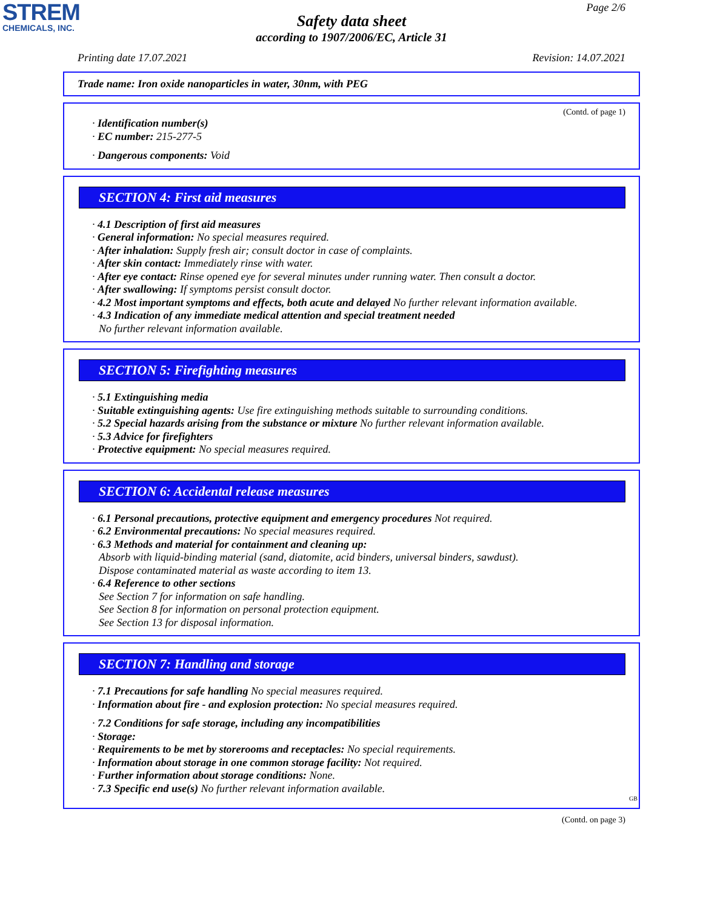STREM
CHEMICALS, INC.
Page 2/6
Safety data sheet
according to 1907/2006/EC, Article 31
Printing date 17.07.2021 Revision: 14.07.2021
Trade name: Iron oxide nanoparticles in water, 30nm, with PEG
(Contd. of page 1)
· Identification number(s)
· EC number: 215-277-5
· Dangerous components: Void
SECTION 4: First aid measures
· 4.1 Description of first aid measures
· General information: No special measures required.
· After inhalation: Supply fresh air; consult doctor in case of complaints.
· After skin contact: Immediately rinse with water.
· After eye contact: Rinse opened eye for several minutes under running water. Then consult a doctor.
· After swallowing: If symptoms persist consult doctor.
· 4.2 Most important symptoms and effects, both acute and delayed No further relevant information available.
· 4.3 Indication of any immediate medical attention and special treatment needed
No further relevant information available.
SECTION 5: Firefighting measures
· 5.1 Extinguishing media
· Suitable extinguishing agents: Use fire extinguishing methods suitable to surrounding conditions.
· 5.2 Special hazards arising from the substance or mixture No further relevant information available.
· 5.3 Advice for firefighters
· Protective equipment: No special measures required.
SECTION 6: Accidental release measures
· 6.1 Personal precautions, protective equipment and emergency procedures Not required.
· 6.2 Environmental precautions: No special measures required.
· 6.3 Methods and material for containment and cleaning up:
Absorb with liquid-binding material (sand, diatomite, acid binders, universal binders, sawdust).
Dispose contaminated material as waste according to item 13.
· 6.4 Reference to other sections
See Section 7 for information on safe handling.
See Section 8 for information on personal protection equipment.
See Section 13 for disposal information.
SECTION 7: Handling and storage
· 7.1 Precautions for safe handling No special measures required.
· Information about fire - and explosion protection: No special measures required.
· 7.2 Conditions for safe storage, including any incompatibilities
· Storage:
· Requirements to be met by storerooms and receptacles: No special requirements.
· Information about storage in one common storage facility: Not required.
· Further information about storage conditions: None.
· 7.3 Specific end use(s) No further relevant information available.
GB
(Contd. on page 3)